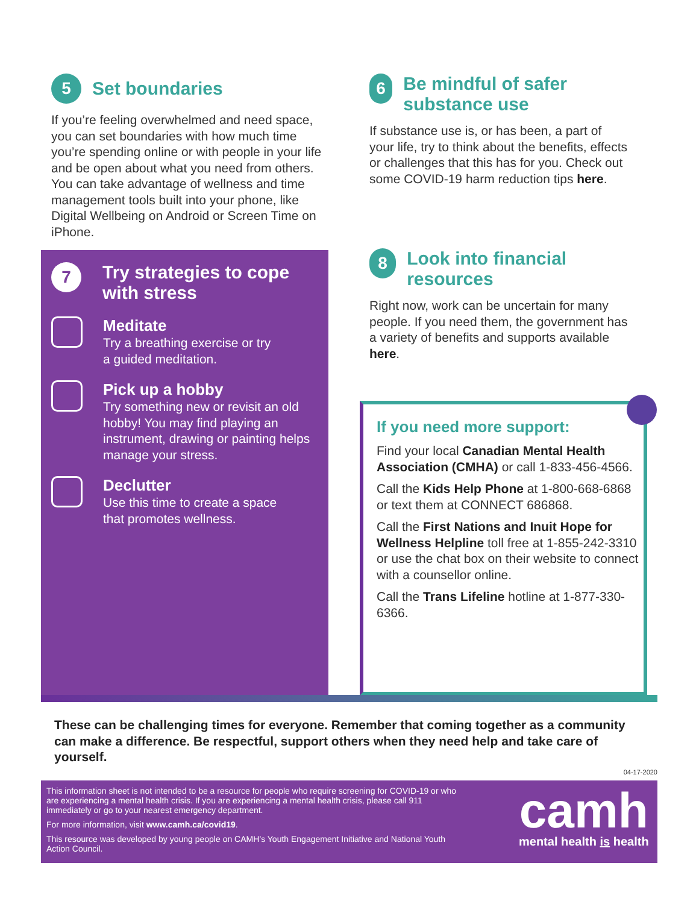5
Set boundaries
If you’re feeling overwhelmed and need space, you can set boundaries with how much time you’re spending online or with people in your life and be open about what you need from others. You can take advantage of wellness and time management tools built into your phone, like Digital Wellbeing on Android or Screen Time on iPhone.
7
Try strategies to cope
with stress
Meditate
Try a breathing exercise or try
a guided meditation.
Pick up a hobby
Try something new or revisit an old hobby! You may find playing an instrument, drawing or painting helps manage your stress.
Declutter
Use this time to create a space
that promotes wellness.
6
Be mindful of safer substance use
If substance use is, or has been, a part of your life, try to think about the benefits, effects or challenges that this has for you. Check out some COVID-19 harm reduction tips here.
8
Look into financial resources
Right now, work can be uncertain for many people. If you need them, the government has a variety of benefits and supports available here.
If you need more support:
Find your local Canadian Mental Health Association (CMHA) or call 1-833-456-4566.
Call the Kids Help Phone at 1-800-668-6868 or text them at CONNECT 686868.
Call the First Nations and Inuit Hope for Wellness Helpline toll free at 1-855-242-3310 or use the chat box on their website to connect with a counsellor online.
Call the Trans Lifeline hotline at 1-877-330-6366.
These can be challenging times for everyone. Remember that coming together as a community can make a difference. Be respectful, support others when they need help and take care of yourself.
04-17-2020
This information sheet is not intended to be a resource for people who require screening for COVID-19 or who are experiencing a mental health crisis. If you are experiencing a mental health crisis, please call 911 immediately or go to your nearest emergency department.
For more information, visit www.camh.ca/covid19.
This resource was developed by young people on CAMH’s Youth Engagement Initiative and National Youth Action Council.
camh
mental health is health